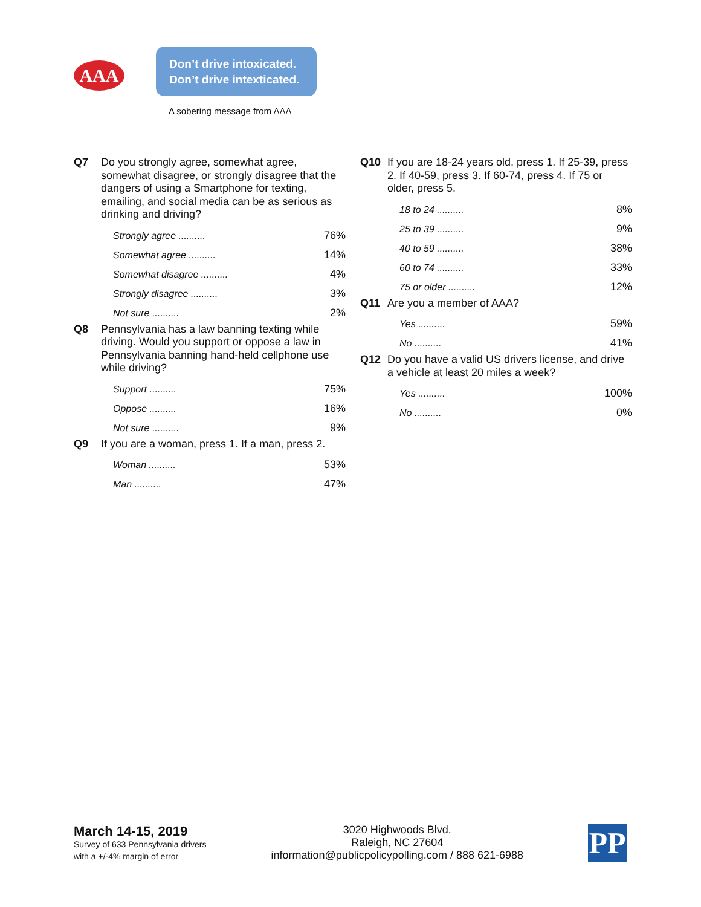AAA
Don’t drive intoxicated.
Don’t drive intexticated.
A sobering message from AAA
Q7 Do you strongly agree, somewhat agree, somewhat disagree, or strongly disagree that the dangers of using a Smartphone for texting, emailing, and social media can be as serious as drinking and driving?
| Strongly agree .......... | 76% |
| Somewhat agree .......... | 14% |
| Somewhat disagree .......... | 4% |
| Strongly disagree .......... | 3% |
| Not sure .......... | 2% |
Q8 Pennsylvania has a law banning texting while driving. Would you support or oppose a law in Pennsylvania banning hand-held cellphone use while driving?
| Support .......... | 75% |
| Oppose .......... | 16% |
| Not sure .......... | 9% |
Q9 If you are a woman, press 1. If a man, press 2.
| Woman .......... | 53% |
| Man .......... | 47% |
Q10 If you are 18-24 years old, press 1. If 25-39, press 2. If 40-59, press 3. If 60-74, press 4. If 75 or older, press 5.
| 18 to 24 .......... | 8% |
| 25 to 39 .......... | 9% |
| 40 to 59 .......... | 38% |
| 60 to 74 .......... | 33% |
| 75 or older .......... | 12% |
Q11 Are you a member of AAA?
| Yes .......... | 59% |
| No .......... | 41% |
Q12 Do you have a valid US drivers license, and drive a vehicle at least 20 miles a week?
| Yes .......... | 100% |
| No .......... | 0% |
March 14-15, 2019
Survey of 633 Pennsylvania drivers
with a +/-4% margin of error
3020 Highwoods Blvd.
Raleigh, NC 27604
information@publicpolicypolling.com / 888 621-6988
PP